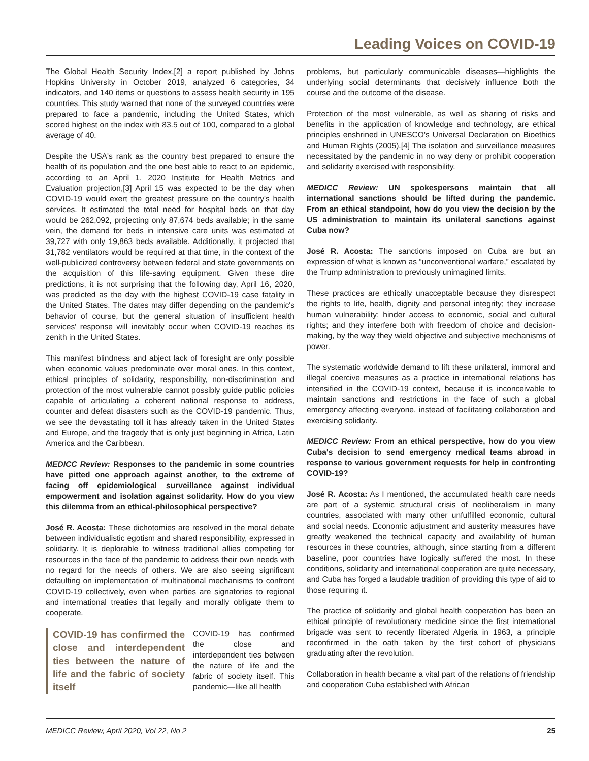Leading Voices on COVID-19
The Global Health Security Index,[2] a report published by Johns Hopkins University in October 2019, analyzed 6 categories, 34 indicators, and 140 items or questions to assess health security in 195 countries. This study warned that none of the surveyed countries were prepared to face a pandemic, including the United States, which scored highest on the index with 83.5 out of 100, compared to a global average of 40.
Despite the USA's rank as the country best prepared to ensure the health of its population and the one best able to react to an epidemic, according to an April 1, 2020 Institute for Health Metrics and Evaluation projection,[3] April 15 was expected to be the day when COVID-19 would exert the greatest pressure on the country's health services. It estimated the total need for hospital beds on that day would be 262,092, projecting only 87,674 beds available; in the same vein, the demand for beds in intensive care units was estimated at 39,727 with only 19,863 beds available. Additionally, it projected that 31,782 ventilators would be required at that time, in the context of the well-publicized controversy between federal and state governments on the acquisition of this life-saving equipment. Given these dire predictions, it is not surprising that the following day, April 16, 2020, was predicted as the day with the highest COVID-19 case fatality in the United States. The dates may differ depending on the pandemic's behavior of course, but the general situation of insufficient health services' response will inevitably occur when COVID-19 reaches its zenith in the United States.
This manifest blindness and abject lack of foresight are only possible when economic values predominate over moral ones. In this context, ethical principles of solidarity, responsibility, non-discrimination and protection of the most vulnerable cannot possibly guide public policies capable of articulating a coherent national response to address, counter and defeat disasters such as the COVID-19 pandemic. Thus, we see the devastating toll it has already taken in the United States and Europe, and the tragedy that is only just beginning in Africa, Latin America and the Caribbean.
MEDICC Review: Responses to the pandemic in some countries have pitted one approach against another, to the extreme of facing off epidemiological surveillance against individual empowerment and isolation against solidarity. How do you view this dilemma from an ethical-philosophical perspective?
José R. Acosta: These dichotomies are resolved in the moral debate between individualistic egotism and shared responsibility, expressed in solidarity. It is deplorable to witness traditional allies competing for resources in the face of the pandemic to address their own needs with no regard for the needs of others. We are also seeing significant defaulting on implementation of multinational mechanisms to confront COVID-19 collectively, even when parties are signatories to regional and international treaties that legally and morally obligate them to cooperate.
COVID-19 has confirmed the close and interdependent ties between the nature of life and the fabric of society itself
COVID-19 has confirmed the close and interdependent ties between the nature of life and the fabric of society itself. This pandemic—like all health
problems, but particularly communicable diseases—highlights the underlying social determinants that decisively influence both the course and the outcome of the disease.
Protection of the most vulnerable, as well as sharing of risks and benefits in the application of knowledge and technology, are ethical principles enshrined in UNESCO's Universal Declaration on Bioethics and Human Rights (2005).[4] The isolation and surveillance measures necessitated by the pandemic in no way deny or prohibit cooperation and solidarity exercised with responsibility.
MEDICC Review: UN spokespersons maintain that all international sanctions should be lifted during the pandemic. From an ethical standpoint, how do you view the decision by the US administration to maintain its unilateral sanctions against Cuba now?
José R. Acosta: The sanctions imposed on Cuba are but an expression of what is known as “unconventional warfare,” escalated by the Trump administration to previously unimagined limits.
These practices are ethically unacceptable because they disrespect the rights to life, health, dignity and personal integrity; they increase human vulnerability; hinder access to economic, social and cultural rights; and they interfere both with freedom of choice and decision-making, by the way they wield objective and subjective mechanisms of power.
The systematic worldwide demand to lift these unilateral, immoral and illegal coercive measures as a practice in international relations has intensified in the COVID-19 context, because it is inconceivable to maintain sanctions and restrictions in the face of such a global emergency affecting everyone, instead of facilitating collaboration and exercising solidarity.
MEDICC Review: From an ethical perspective, how do you view Cuba's decision to send emergency medical teams abroad in response to various government requests for help in confronting COVID-19?
José R. Acosta: As I mentioned, the accumulated health care needs are part of a systemic structural crisis of neoliberalism in many countries, associated with many other unfulfilled economic, cultural and social needs. Economic adjustment and austerity measures have greatly weakened the technical capacity and availability of human resources in these countries, although, since starting from a different baseline, poor countries have logically suffered the most. In these conditions, solidarity and international cooperation are quite necessary, and Cuba has forged a laudable tradition of providing this type of aid to those requiring it.
The practice of solidarity and global health cooperation has been an ethical principle of revolutionary medicine since the first international brigade was sent to recently liberated Algeria in 1963, a principle reconfirmed in the oath taken by the first cohort of physicians graduating after the revolution.
Collaboration in health became a vital part of the relations of friendship and cooperation Cuba established with African
MEDICC Review, April 2020, Vol 22, No 2 25